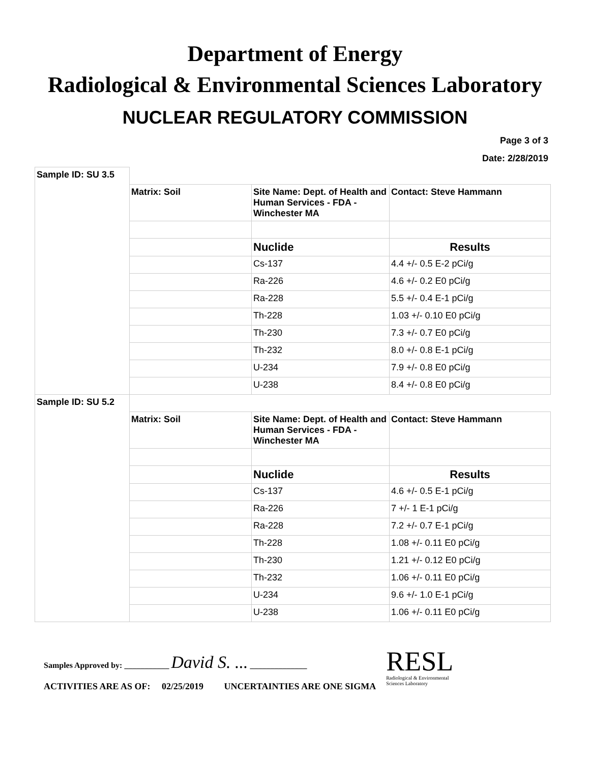Department of Energy
Radiological & Environmental Sciences Laboratory
NUCLEAR REGULATORY COMMISSION
Page 3 of 3
Date: 2/28/2019
| Sample ID: SU 3.5 | | | |
| | Matrix: Soil | Site Name: Dept. of Health and Human Services - FDA - Winchester MA | Contact: Steve Hammann |
| | | Nuclide | Results |
| | | Cs-137 | 4.4 +/- 0.5 E-2 pCi/g |
| | | Ra-226 | 4.6 +/- 0.2 E0 pCi/g |
| | | Ra-228 | 5.5 +/- 0.4 E-1 pCi/g |
| | | Th-228 | 1.03 +/- 0.10 E0 pCi/g |
| | | Th-230 | 7.3 +/- 0.7 E0 pCi/g |
| | | Th-232 | 8.0 +/- 0.8 E-1 pCi/g |
| | | U-234 | 7.9 +/- 0.8 E0 pCi/g |
| | | U-238 | 8.4 +/- 0.8 E0 pCi/g |
| Sample ID: SU 5.2 | | | |
| | Matrix: Soil | Site Name: Dept. of Health and Human Services - FDA - Winchester MA | Contact: Steve Hammann |
| | | Nuclide | Results |
| | | Cs-137 | 4.6 +/- 0.5 E-1 pCi/g |
| | | Ra-226 | 7 +/- 1 E-1 pCi/g |
| | | Ra-228 | 7.2 +/- 0.7 E-1 pCi/g |
| | | Th-228 | 1.08 +/- 0.11 E0 pCi/g |
| | | Th-230 | 1.21 +/- 0.12 E0 pCi/g |
| | | Th-232 | 1.06 +/- 0.11 E0 pCi/g |
| | | U-234 | 9.6 +/- 1.0 E-1 pCi/g |
| | | U-238 | 1.06 +/- 0.11 E0 pCi/g |
Samples Approved by: ___________ David S. ... ______________
ACTIVITIES ARE AS OF: 02/25/2019 UNCERTAINTIES ARE ONE SIGMA
RESL
Radiological & Environmental
Sciences Laboratory